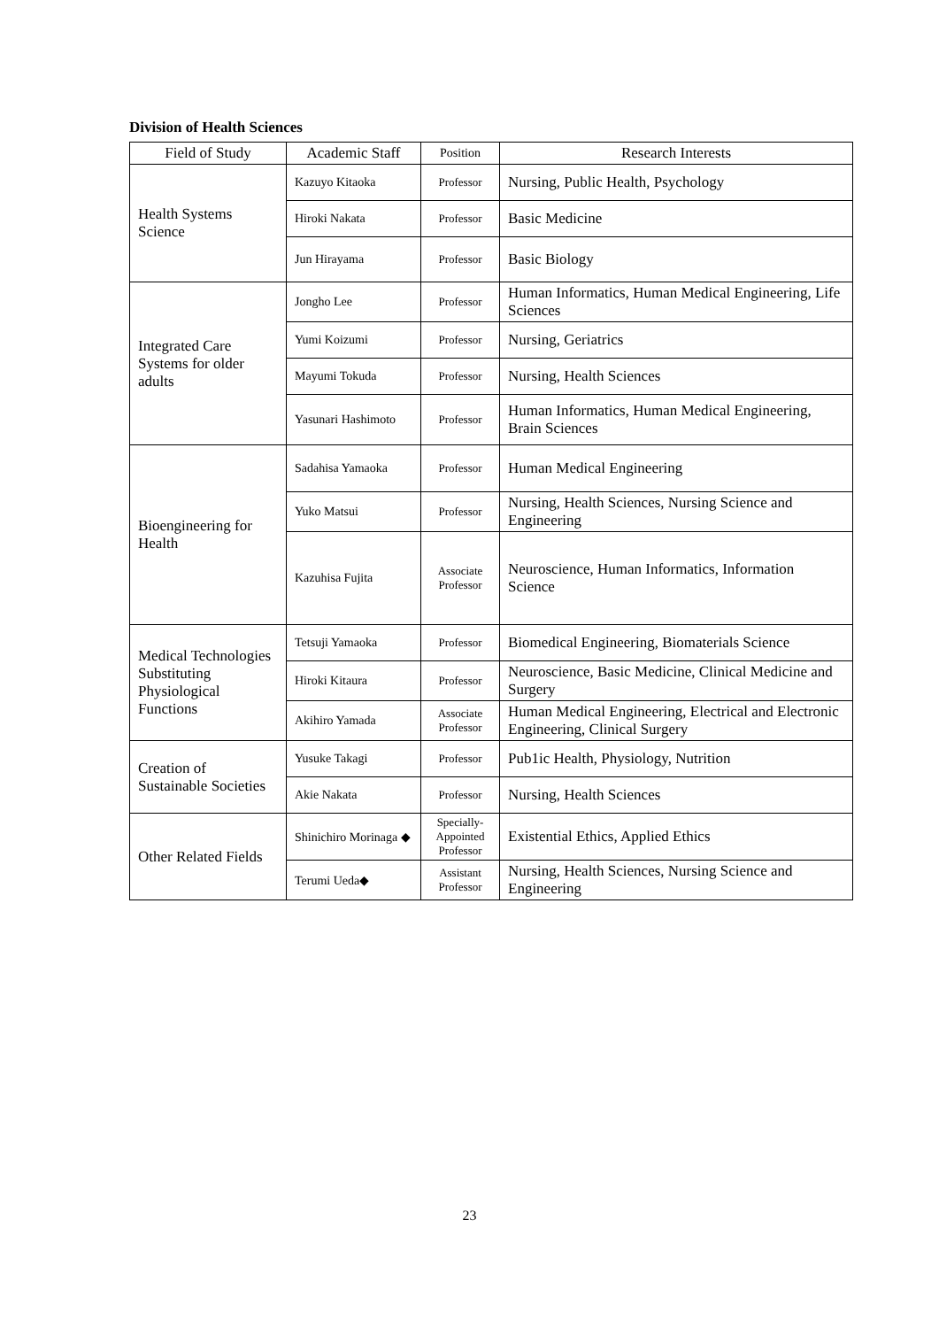Division of Health Sciences
| Field of Study | Academic Staff | Position | Research Interests |
| --- | --- | --- | --- |
| Health Systems Science | Kazuyo Kitaoka | Professor | Nursing, Public Health, Psychology |
| | Hiroki Nakata | Professor | Basic Medicine |
| | Jun Hirayama | Professor | Basic Biology |
| Integrated Care Systems for older adults | Jongho Lee | Professor | Human Informatics, Human Medical Engineering, Life Sciences |
| | Yumi Koizumi | Professor | Nursing, Geriatrics |
| | Mayumi Tokuda | Professor | Nursing, Health Sciences |
| | Yasunari Hashimoto | Professor | Human Informatics, Human Medical Engineering, Brain Sciences |
| Bioengineering for Health | Sadahisa Yamaoka | Professor | Human Medical Engineering |
| | Yuko Matsui | Professor | Nursing, Health Sciences, Nursing Science and Engineering |
| | Kazuhisa Fujita | Associate Professor | Neuroscience, Human Informatics, Information Science |
| Medical Technologies Substituting Physiological Functions | Tetsuji Yamaoka | Professor | Biomedical Engineering, Biomaterials Science |
| | Hiroki Kitaura | Professor | Neuroscience, Basic Medicine, Clinical Medicine and Surgery |
| | Akihiro Yamada | Associate Professor | Human Medical Engineering, Electrical and Electronic Engineering, Clinical Surgery |
| Creation of Sustainable Societies | Yusuke Takagi | Professor | Pub1ic Health, Physiology, Nutrition |
| | Akie Nakata | Professor | Nursing, Health Sciences |
| Other Related Fields | Shinichiro Morinaga ◆ | Specially-Appointed Professor | Existential Ethics, Applied Ethics |
| | Terumi Ueda◆ | Assistant Professor | Nursing, Health Sciences, Nursing Science and Engineering |
23